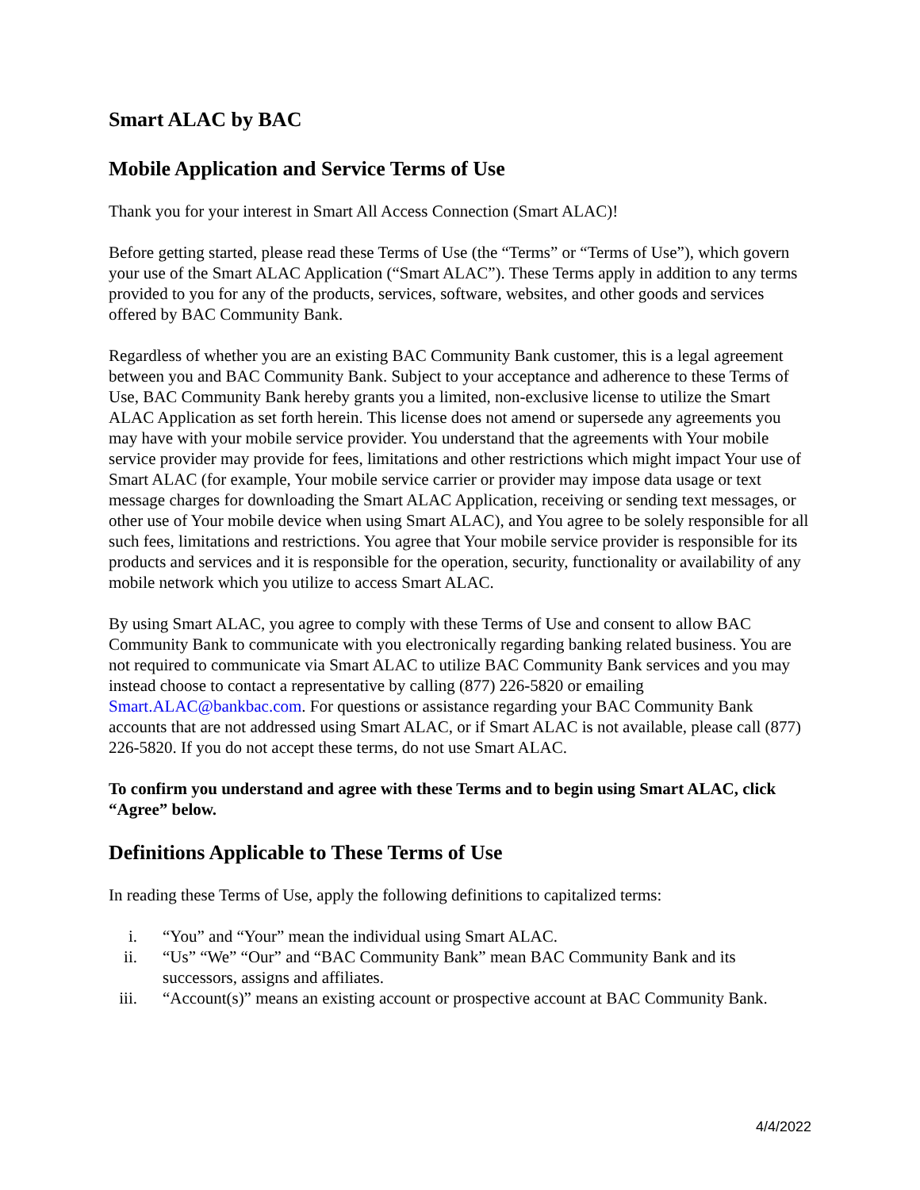Smart ALAC by BAC
Mobile Application and Service Terms of Use
Thank you for your interest in Smart All Access Connection (Smart ALAC)!
Before getting started, please read these Terms of Use (the “Terms” or “Terms of Use”), which govern your use of the Smart ALAC Application (“Smart ALAC”). These Terms apply in addition to any terms provided to you for any of the products, services, software, websites, and other goods and services offered by BAC Community Bank.
Regardless of whether you are an existing BAC Community Bank customer, this is a legal agreement between you and BAC Community Bank. Subject to your acceptance and adherence to these Terms of Use, BAC Community Bank hereby grants you a limited, non-exclusive license to utilize the Smart ALAC Application as set forth herein. This license does not amend or supersede any agreements you may have with your mobile service provider. You understand that the agreements with Your mobile service provider may provide for fees, limitations and other restrictions which might impact Your use of Smart ALAC (for example, Your mobile service carrier or provider may impose data usage or text message charges for downloading the Smart ALAC Application, receiving or sending text messages, or other use of Your mobile device when using Smart ALAC), and You agree to be solely responsible for all such fees, limitations and restrictions. You agree that Your mobile service provider is responsible for its products and services and it is responsible for the operation, security, functionality or availability of any mobile network which you utilize to access Smart ALAC.
By using Smart ALAC, you agree to comply with these Terms of Use and consent to allow BAC Community Bank to communicate with you electronically regarding banking related business. You are not required to communicate via Smart ALAC to utilize BAC Community Bank services and you may instead choose to contact a representative by calling (877) 226-5820 or emailing Smart.ALAC@bankbac.com. For questions or assistance regarding your BAC Community Bank accounts that are not addressed using Smart ALAC, or if Smart ALAC is not available, please call (877) 226-5820. If you do not accept these terms, do not use Smart ALAC.
To confirm you understand and agree with these Terms and to begin using Smart ALAC, click “Agree” below.
Definitions Applicable to These Terms of Use
In reading these Terms of Use, apply the following definitions to capitalized terms:
i. “You” and “Your” mean the individual using Smart ALAC.
ii. “Us” “We” “Our” and “BAC Community Bank” mean BAC Community Bank and its successors, assigns and affiliates.
iii. “Account(s)” means an existing account or prospective account at BAC Community Bank.
4/4/2022